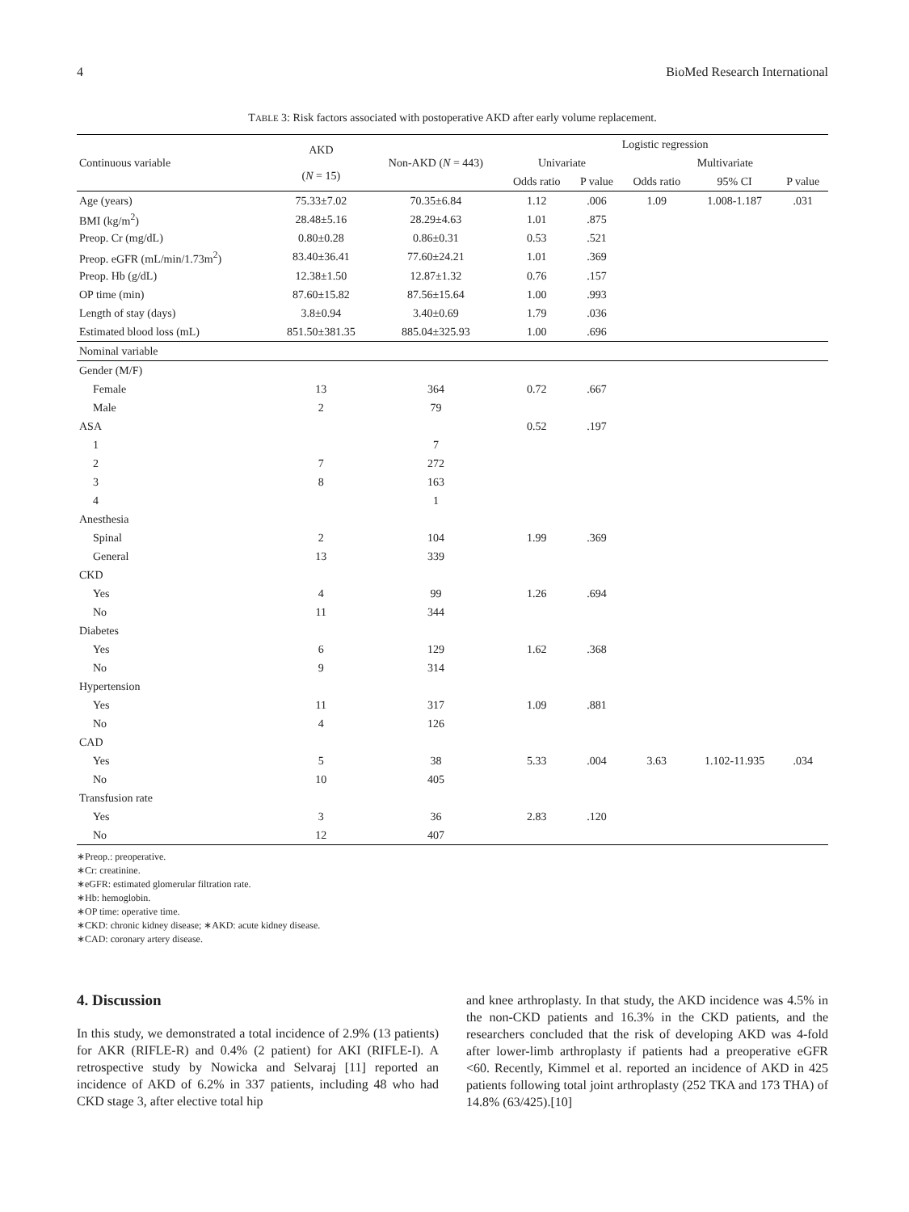4 BioMed Research International
TABLE 3: Risk factors associated with postoperative AKD after early volume replacement.
| Continuous variable | AKD ( N = 15) | Non-AKD ( N = 443) | Logistic regression | | | | |
| --- | --- | --- | --- | --- | --- | --- | --- |
| | | | Univariate | | Multivariate | | |
| | | | Odds ratio | P value | Odds ratio | 95% CI | P value |
| Age (years) | 75.33±7.02 | 70.35±6.84 | 1.12 | .006 | 1.09 | 1.008-1.187 | .031 |
| BMI (kg/m<sup>2</sup>) | 28.48±5.16 | 28.29±4.63 | 1.01 | .875 | | | |
| Preop. Cr (mg/dL) | 0.80±0.28 | 0.86±0.31 | 0.53 | .521 | | | |
| Preop. eGFR (mL/min/1.73m<sup>2</sup>) | 83.40±36.41 | 77.60±24.21 | 1.01 | .369 | | | |
| Preop. Hb (g/dL) | 12.38±1.50 | 12.87±1.32 | 0.76 | .157 | | | |
| OP time (min) | 87.60±15.82 | 87.56±15.64 | 1.00 | .993 | | | |
| Length of stay (days) | 3.8±0.94 | 3.40±0.69 | 1.79 | .036 | | | |
| Estimated blood loss (mL) | 851.50±381.35 | 885.04±325.93 | 1.00 | .696 | | | |
| Nominal variable | | | | | | | |
| Gender (M/F) | | | | | | | |
| Female | 13 | 364 | 0.72 | .667 | | | |
| Male | 2 | 79 | | | | | |
| ASA | | | 0.52 | .197 | | | |
| 1 | | 7 | | | | | |
| 2 | 7 | 272 | | | | | |
| 3 | 8 | 163 | | | | | |
| 4 | | 1 | | | | | |
| Anesthesia | | | | | | | |
| Spinal | 2 | 104 | 1.99 | .369 | | | |
| General | 13 | 339 | | | | | |
| CKD | | | | | | | |
| Yes | 4 | 99 | 1.26 | .694 | | | |
| No | 11 | 344 | | | | | |
| Diabetes | | | | | | | |
| Yes | 6 | 129 | 1.62 | .368 | | | |
| No | 9 | 314 | | | | | |
| Hypertension | | | | | | | |
| Yes | 11 | 317 | 1.09 | .881 | | | |
| No | 4 | 126 | | | | | |
| CAD | | | | | | | |
| Yes | 5 | 38 | 5.33 | .004 | 3.63 | 1.102-11.935 | .034 |
| No | 10 | 405 | | | | | |
| Transfusion rate | | | | | | | |
| Yes | 3 | 36 | 2.83 | .120 | | | |
| No | 12 | 407 | | | | | |
∗Preop.: preoperative.
∗Cr: creatinine.
∗eGFR: estimated glomerular filtration rate.
∗Hb: hemoglobin.
∗OP time: operative time.
∗CKD: chronic kidney disease; ∗AKD: acute kidney disease.
∗CAD: coronary artery disease.
4. Discussion
In this study, we demonstrated a total incidence of 2.9% (13 patients) for AKR (RIFLE-R) and 0.4% (2 patient) for AKI (RIFLE-I). A retrospective study by Nowicka and Selvaraj [11] reported an incidence of AKD of 6.2% in 337 patients, including 48 who had CKD stage 3, after elective total hip
and knee arthroplasty. In that study, the AKD incidence was 4.5% in the non-CKD patients and 16.3% in the CKD patients, and the researchers concluded that the risk of developing AKD was 4-fold after lower-limb arthroplasty if patients had a preoperative eGFR <60. Recently, Kimmel et al. reported an incidence of AKD in 425 patients following total joint arthroplasty (252 TKA and 173 THA) of 14.8% (63/425).[10]